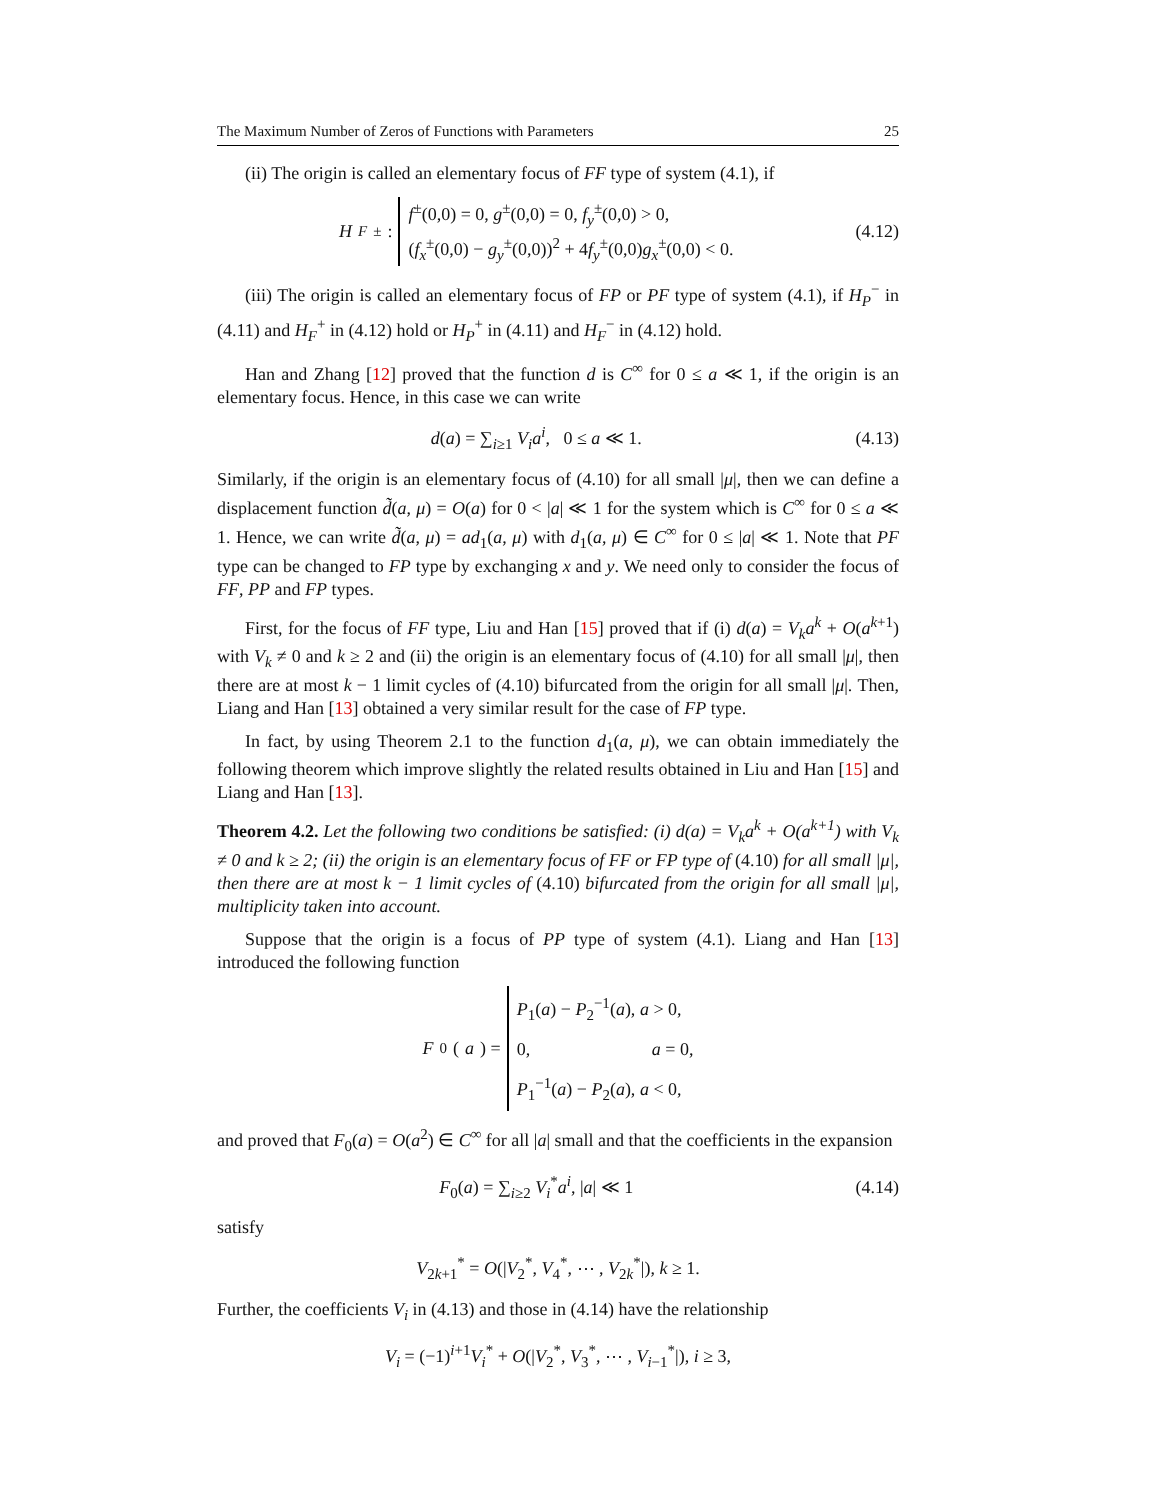The Maximum Number of Zeros of Functions with Parameters 25
(ii) The origin is called an elementary focus of FF type of system (4.1), if
H<sub>F</sub><sup>±</sup> : f<sup>±</sup>(0,0) = 0, g<sup>±</sup>(0,0) = 0, f<sub>y</sub><sup>±</sup>(0,0) > 0,
(f<sub>x</sub><sup>±</sup>(0,0) − g<sub>y</sub><sup>±</sup>(0,0))<sup>2</sup> + 4f<sub>y</sub><sup>±</sup>(0,0)g<sub>x</sub><sup>±</sup>(0,0) < 0.
(4.12)
(iii) The origin is called an elementary focus of FP or PF type of system (4.1), if H<sub>P</sub><sup>−</sup> in (4.11) and H<sub>F</sub><sup>+</sup> in (4.12) hold or H<sub>P</sub><sup>+</sup> in (4.11) and H<sub>F</sub><sup>−</sup> in (4.12) hold.
Han and Zhang [12] proved that the function d is C<sup>∞</sup> for 0 ≤ a ≪ 1, if the origin is an elementary focus. Hence, in this case we can write
d(a) = ∑<sub>i≥1</sub> V<sub>i</sub>a<sup>i</sup>, 0 ≤ a ≪ 1. (4.13)
Similarly, if the origin is an elementary focus of (4.10) for all small |μ|, then we can define a displacement function d̃(a, μ) = O(a) for 0 < |a| ≪ 1 for the system which is C<sup>∞</sup> for 0 ≤ a ≪ 1. Hence, we can write d̃(a, μ) = ad<sub>1</sub>(a, μ) with d<sub>1</sub>(a, μ) ∈ C<sup>∞</sup> for 0 ≤ |a| ≪ 1. Note that PF type can be changed to FP type by exchanging x and y. We need only to consider the focus of FF, PP and FP types.
First, for the focus of FF type, Liu and Han [15] proved that if (i) d(a) = V<sub>k</sub>a<sup>k</sup> + O(a<sup>k+1</sup>) with V<sub>k</sub> ≠ 0 and k ≥ 2 and (ii) the origin is an elementary focus of (4.10) for all small |μ|, then there are at most k − 1 limit cycles of (4.10) bifurcated from the origin for all small |μ|. Then, Liang and Han [13] obtained a very similar result for the case of FP type.
In fact, by using Theorem 2.1 to the function d<sub>1</sub>(a, μ), we can obtain immediately the following theorem which improve slightly the related results obtained in Liu and Han [15] and Liang and Han [13].
Theorem 4.2. Let the following two conditions be satisfied: (i) d(a) = V<sub>k</sub>a<sup>k</sup> + O(a<sup>k+1</sup>) with V<sub>k</sub> ≠ 0 and k ≥ 2; (ii) the origin is an elementary focus of FF or FP type of (4.10) for all small |μ|, then there are at most k − 1 limit cycles of (4.10) bifurcated from the origin for all small |μ|, multiplicity taken into account.
Suppose that the origin is a focus of PP type of system (4.1). Liang and Han [13] introduced the following function
F<sub>0</sub>(a) = P<sub>1</sub>(a) − P<sub>2</sub><sup>−1</sup>(a), a > 0,
0, a = 0,
P<sub>1</sub><sup>−1</sup>(a) − P<sub>2</sub>(a), a < 0,
and proved that F<sub>0</sub>(a) = O(a<sup>2</sup>) ∈ C<sup>∞</sup> for all |a| small and that the coefficients in the expansion
F<sub>0</sub>(a) = ∑<sub>i≥2</sub> V<sub>i</sub><sup>*</sup>a<sup>i</sup>, |a| ≪ 1 (4.14)
satisfy
V<sub>2k+1</sub><sup>*</sup> = O(|V<sub>2</sub><sup>*</sup>, V<sub>4</sub><sup>*</sup>, ⋯ , V<sub>2k</sub><sup>*</sup>|), k ≥ 1.
Further, the coefficients V<sub>i</sub> in (4.13) and those in (4.14) have the relationship
V<sub>i</sub> = (−1)<sup>i+1</sup>V<sub>i</sub><sup>*</sup> + O(|V<sub>2</sub><sup>*</sup>, V<sub>3</sub><sup>*</sup>, ⋯ , V<sub>i−1</sub><sup>*</sup>|), i ≥ 3,